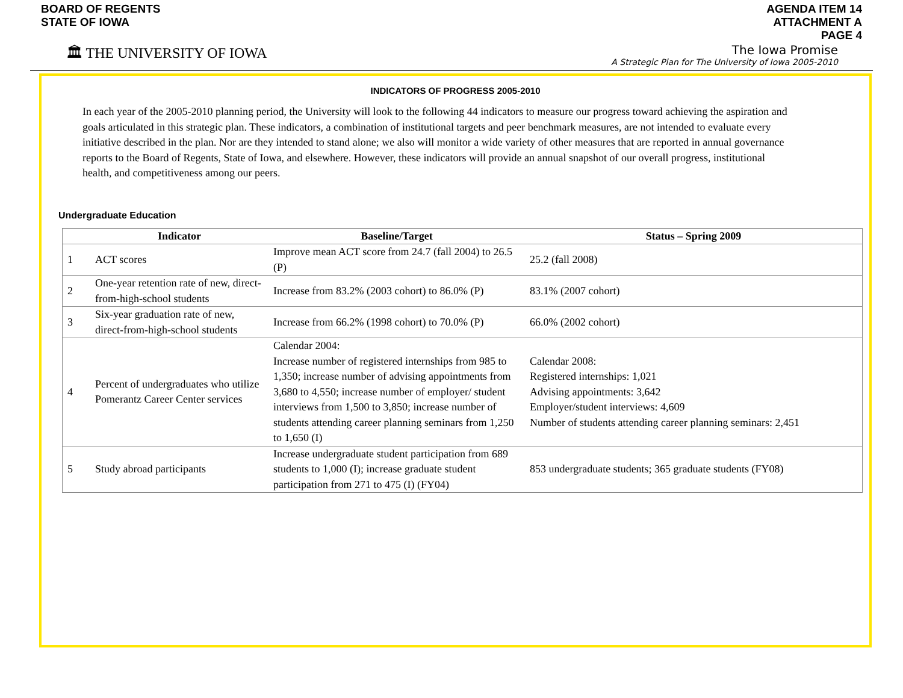BOARD OF REGENTS
STATE OF IOWA
AGENDA ITEM 14
ATTACHMENT A
PAGE 4
🏛 THE UNIVERSITY OF IOWA
The Iowa Promise
A Strategic Plan for The University of Iowa 2005-2010
INDICATORS OF PROGRESS 2005-2010
In each year of the 2005-2010 planning period, the University will look to the following 44 indicators to measure our progress toward achieving the aspiration and goals articulated in this strategic plan. These indicators, a combination of institutional targets and peer benchmark measures, are not intended to evaluate every initiative described in the plan. Nor are they intended to stand alone; we also will monitor a wide variety of other measures that are reported in annual governance reports to the Board of Regents, State of Iowa, and elsewhere. However, these indicators will provide an annual snapshot of our overall progress, institutional health, and competitiveness among our peers.
Undergraduate Education
| | Indicator | Baseline/Target | Status – Spring 2009 |
| --- | --- | --- | --- |
| 1 | ACT scores | Improve mean ACT score from 24.7 (fall 2004) to 26.5 (P) | 25.2 (fall 2008) |
| 2 | One-year retention rate of new, direct-from-high-school students | Increase from 83.2% (2003 cohort) to 86.0% (P) | 83.1% (2007 cohort) |
| 3 | Six-year graduation rate of new, direct-from-high-school students | Increase from 66.2% (1998 cohort) to 70.0% (P) | 66.0% (2002 cohort) |
| 4 | Percent of undergraduates who utilize Pomerantz Career Center services | Calendar 2004: Increase number of registered internships from 985 to 1,350; increase number of advising appointments from 3,680 to 4,550; increase number of employer/ student interviews from 1,500 to 3,850; increase number of students attending career planning seminars from 1,250 to 1,650 (I) | Calendar 2008: Registered internships: 1,021 Advising appointments: 3,642 Employer/student interviews: 4,609 Number of students attending career planning seminars: 2,451 |
| 5 | Study abroad participants | Increase undergraduate student participation from 689 students to 1,000 (I); increase graduate student participation from 271 to 475 (I) (FY04) | 853 undergraduate students; 365 graduate students (FY08) |